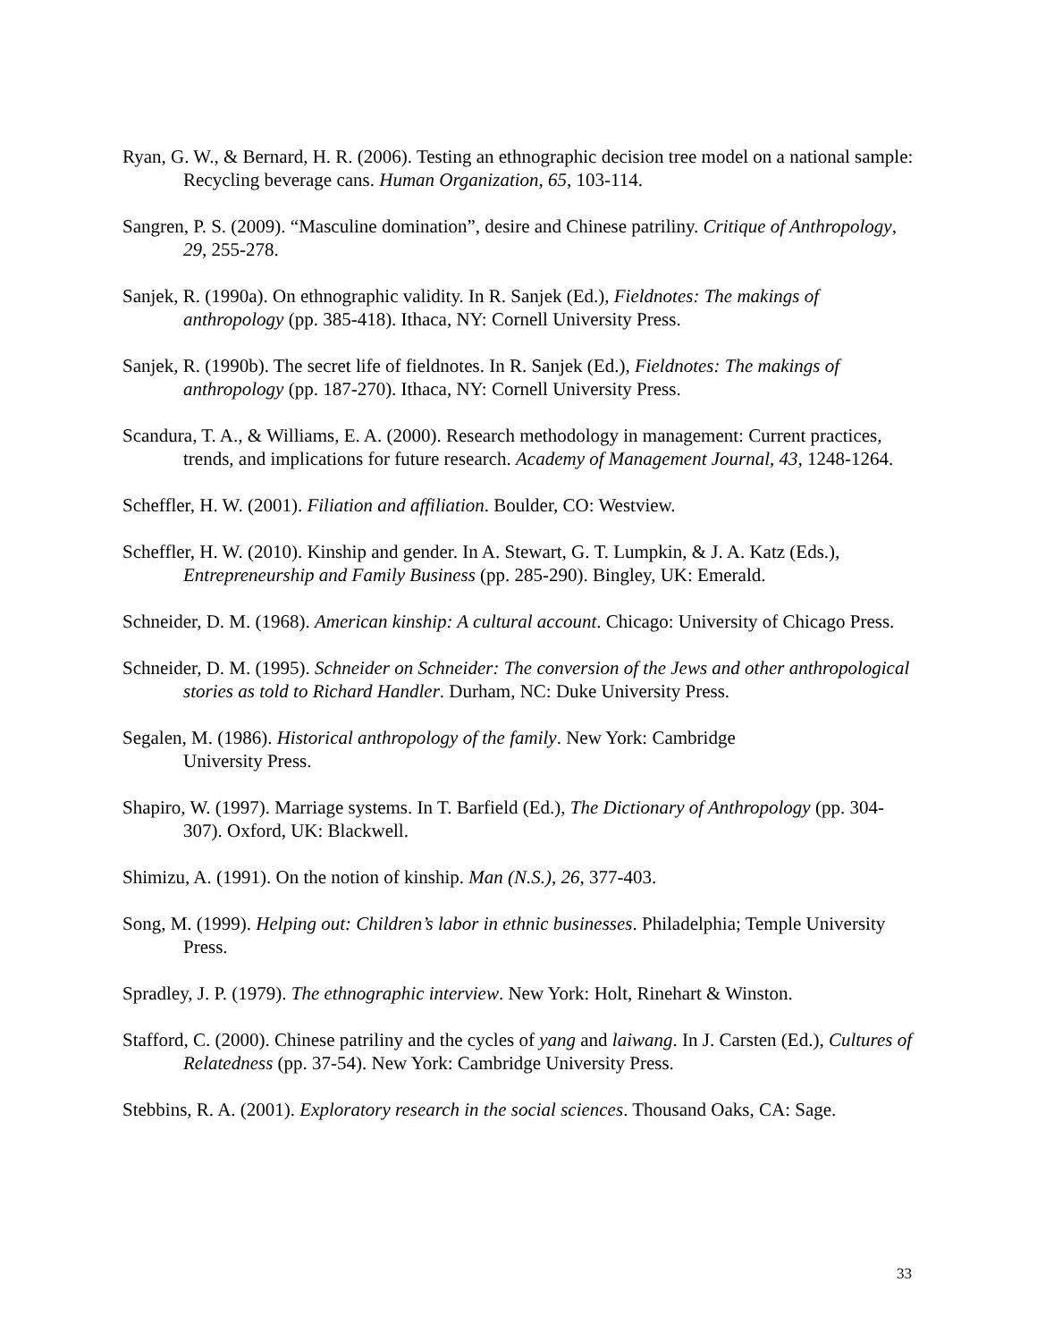Ryan, G. W., & Bernard, H. R. (2006). Testing an ethnographic decision tree model on a national sample: Recycling beverage cans. Human Organization, 65, 103-114.
Sangren, P. S. (2009). “Masculine domination”, desire and Chinese patriliny. Critique of Anthropology, 29, 255-278.
Sanjek, R. (1990a). On ethnographic validity. In R. Sanjek (Ed.), Fieldnotes: The makings of anthropology (pp. 385-418). Ithaca, NY: Cornell University Press.
Sanjek, R. (1990b). The secret life of fieldnotes. In R. Sanjek (Ed.), Fieldnotes: The makings of anthropology (pp. 187-270). Ithaca, NY: Cornell University Press.
Scandura, T. A., & Williams, E. A. (2000). Research methodology in management: Current practices, trends, and implications for future research. Academy of Management Journal, 43, 1248-1264.
Scheffler, H. W. (2001). Filiation and affiliation. Boulder, CO: Westview.
Scheffler, H. W. (2010). Kinship and gender. In A. Stewart, G. T. Lumpkin, & J. A. Katz (Eds.), Entrepreneurship and Family Business (pp. 285-290). Bingley, UK: Emerald.
Schneider, D. M. (1968). American kinship: A cultural account. Chicago: University of Chicago Press.
Schneider, D. M. (1995). Schneider on Schneider: The conversion of the Jews and other anthropological stories as told to Richard Handler. Durham, NC: Duke University Press.
Segalen, M. (1986). Historical anthropology of the family. New York: Cambridge
University Press.
Shapiro, W. (1997). Marriage systems. In T. Barfield (Ed.), The Dictionary of Anthropology (pp. 304-307). Oxford, UK: Blackwell.
Shimizu, A. (1991). On the notion of kinship. Man (N.S.), 26, 377-403.
Song, M. (1999). Helping out: Children’s labor in ethnic businesses. Philadelphia; Temple University Press.
Spradley, J. P. (1979). The ethnographic interview. New York: Holt, Rinehart & Winston.
Stafford, C. (2000). Chinese patriliny and the cycles of yang and laiwang. In J. Carsten (Ed.), Cultures of Relatedness (pp. 37-54). New York: Cambridge University Press.
Stebbins, R. A. (2001). Exploratory research in the social sciences. Thousand Oaks, CA: Sage.
33